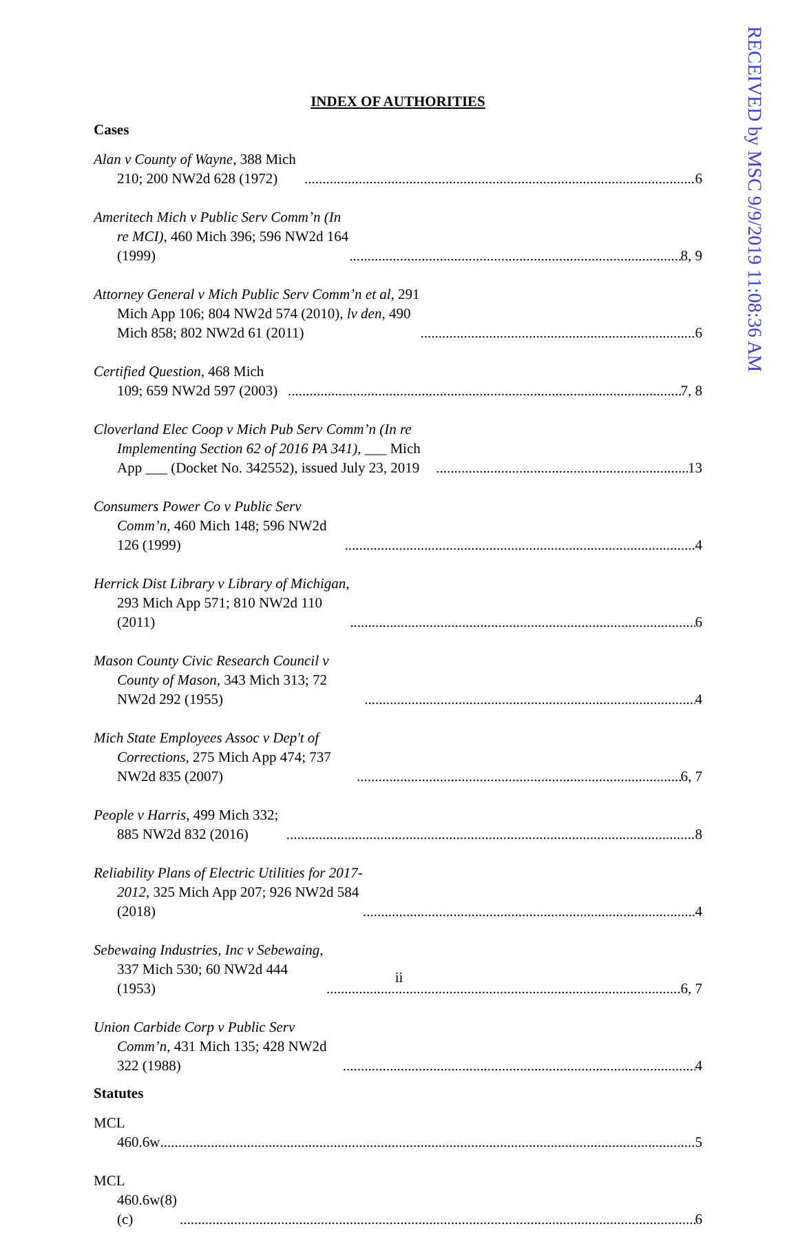RECEIVED by MSC 9/9/2019 11:08:36 AM
INDEX OF AUTHORITIES
Cases
Alan v County of Wayne, 388 Mich 210; 200 NW2d 628 (1972) 6
Ameritech Mich v Public Serv Comm’n (In re MCI), 460 Mich 396; 596 NW2d 164 (1999) 8, 9
Attorney General v Mich Public Serv Comm’n et al, 291 Mich App 106; 804 NW2d 574 (2010), lv den, 490 Mich 858; 802 NW2d 61 (2011) 6
Certified Question, 468 Mich 109; 659 NW2d 597 (2003) 7, 8
Cloverland Elec Coop v Mich Pub Serv Comm’n (In re Implementing Section 62 of 2016 PA 341), ___ Mich App ___ (Docket No. 342552), issued July 23, 2019 13
Consumers Power Co v Public Serv Comm’n, 460 Mich 148; 596 NW2d 126 (1999) 4
Herrick Dist Library v Library of Michigan, 293 Mich App 571; 810 NW2d 110 (2011) 6
Mason County Civic Research Council v County of Mason, 343 Mich 313; 72 NW2d 292 (1955) 4
Mich State Employees Assoc v Dep't of Corrections, 275 Mich App 474; 737 NW2d 835 (2007) 6, 7
People v Harris, 499 Mich 332; 885 NW2d 832 (2016) 8
Reliability Plans of Electric Utilities for 2017-2012, 325 Mich App 207; 926 NW2d 584 (2018) 4
Sebewaing Industries, Inc v Sebewaing, 337 Mich 530; 60 NW2d 444 (1953) 6, 7
Union Carbide Corp v Public Serv Comm’n, 431 Mich 135; 428 NW2d 322 (1988) 4
Statutes
MCL 460.6w 5
MCL 460.6w(8)(c) 6
ii